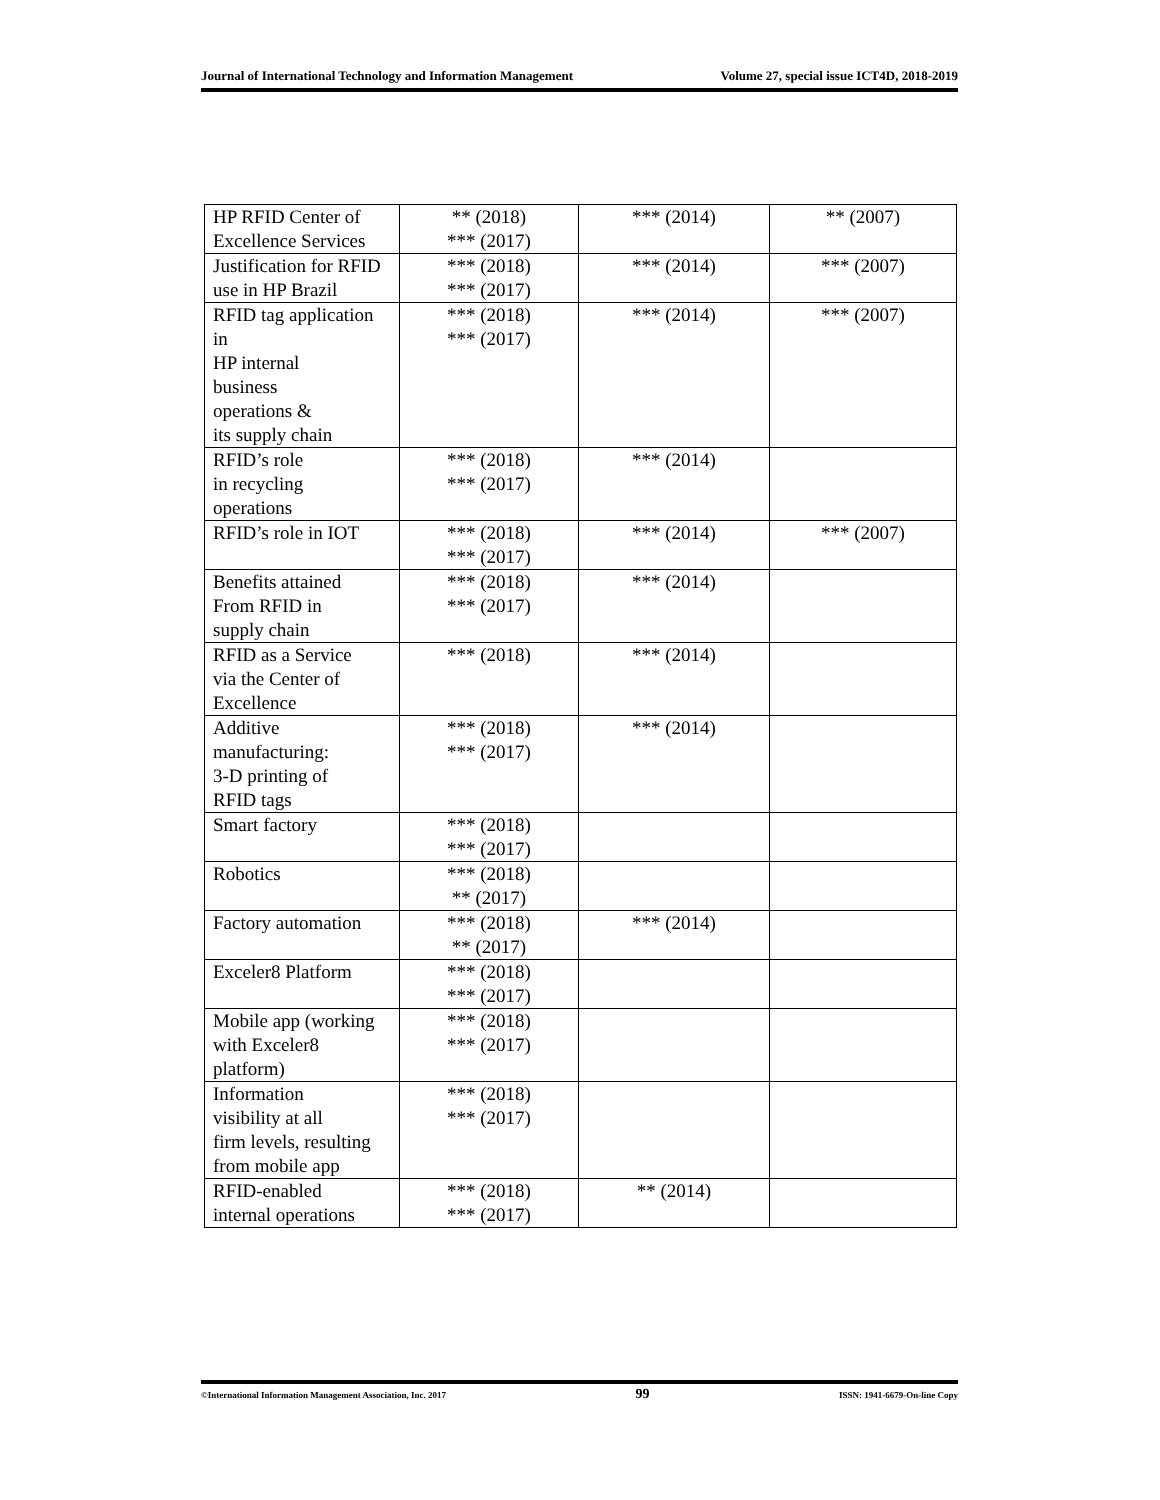Journal of International Technology and Information Management Volume 27, special issue ICT4D, 2018-2019
| HP RFID Center of Excellence Services | ** (2018) *** (2017) | *** (2014) | ** (2007) |
| Justification for RFID use in HP Brazil | *** (2018) *** (2017) | *** (2014) | *** (2007) |
| RFID tag application in HP internal business operations & its supply chain | *** (2018) *** (2017) | *** (2014) | *** (2007) |
| RFID’s role in recycling operations | *** (2018) *** (2017) | *** (2014) | |
| RFID’s role in IOT | *** (2018) *** (2017) | *** (2014) | *** (2007) |
| Benefits attained From RFID in supply chain | *** (2018) *** (2017) | *** (2014) | |
| RFID as a Service via the Center of Excellence | *** (2018) | *** (2014) | |
| Additive manufacturing: 3-D printing of RFID tags | *** (2018) *** (2017) | *** (2014) | |
| Smart factory | *** (2018) *** (2017) | | |
| Robotics | *** (2018) ** (2017) | | |
| Factory automation | *** (2018) ** (2017) | *** (2014) | |
| Exceler8 Platform | *** (2018) *** (2017) | | |
| Mobile app (working with Exceler8 platform) | *** (2018) *** (2017) | | |
| Information visibility at all firm levels, resulting from mobile app | *** (2018) *** (2017) | | |
| RFID-enabled internal operations | *** (2018) *** (2017) | ** (2014) | |
©International Information Management Association, Inc. 2017 99 ISSN: 1941-6679-On-line Copy